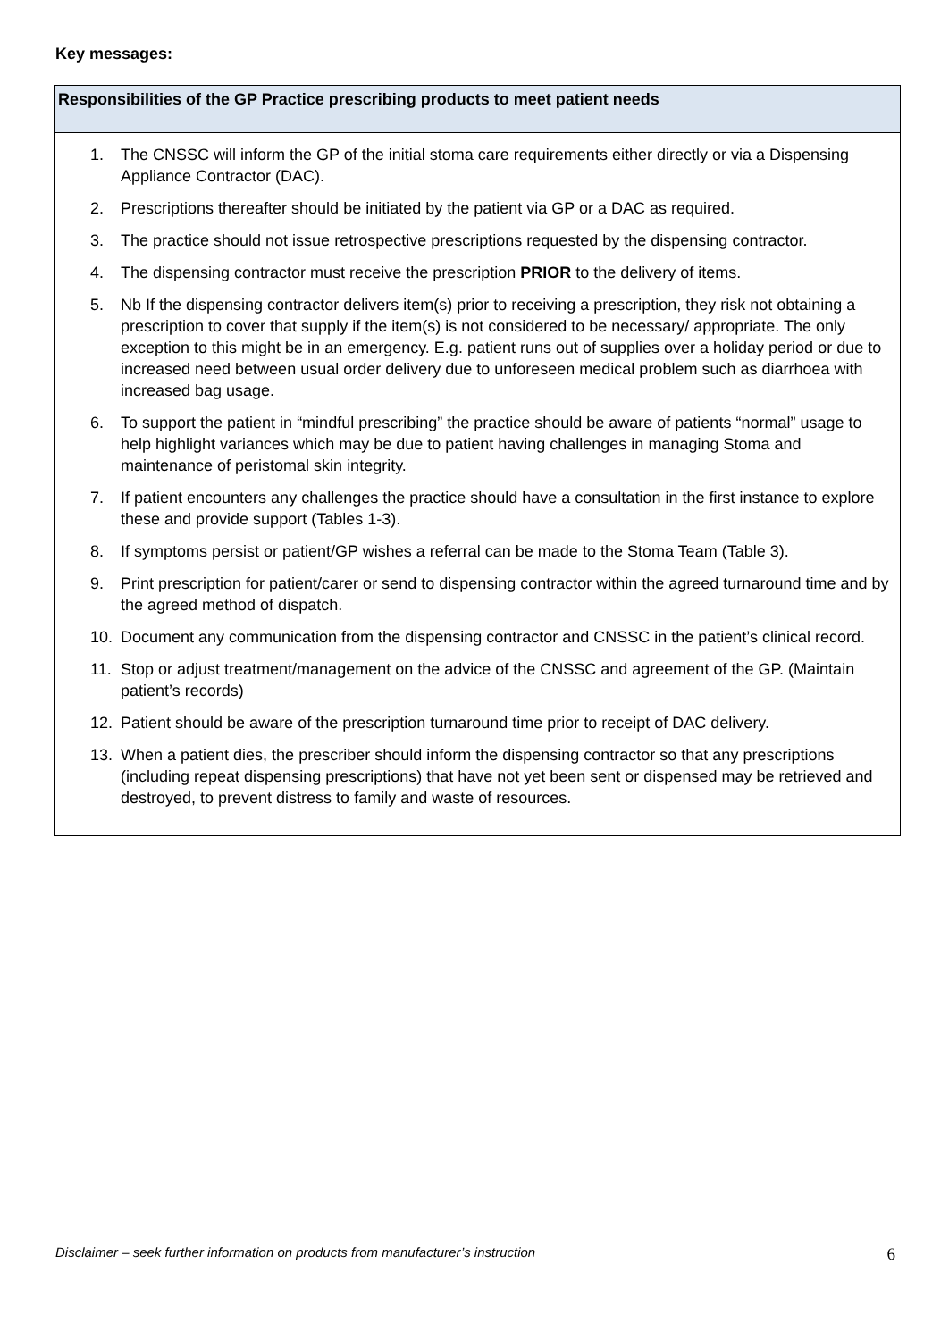Key messages:
Responsibilities of the GP Practice prescribing products to meet patient needs
1. The CNSSC will inform the GP of the initial stoma care requirements either directly or via a Dispensing Appliance Contractor (DAC).
2. Prescriptions thereafter should be initiated by the patient via GP or a DAC as required.
3. The practice should not issue retrospective prescriptions requested by the dispensing contractor.
4. The dispensing contractor must receive the prescription PRIOR to the delivery of items.
5. Nb If the dispensing contractor delivers item(s) prior to receiving a prescription, they risk not obtaining a prescription to cover that supply if the item(s) is not considered to be necessary/ appropriate. The only exception to this might be in an emergency. E.g. patient runs out of supplies over a holiday period or due to increased need between usual order delivery due to unforeseen medical problem such as diarrhoea with increased bag usage.
6. To support the patient in “mindful prescribing” the practice should be aware of patients “normal” usage to help highlight variances which may be due to patient having challenges in managing Stoma and maintenance of peristomal skin integrity.
7. If patient encounters any challenges the practice should have a consultation in the first instance to explore these and provide support (Tables 1-3).
8. If symptoms persist or patient/GP wishes a referral can be made to the Stoma Team (Table 3).
9. Print prescription for patient/carer or send to dispensing contractor within the agreed turnaround time and by the agreed method of dispatch.
10. Document any communication from the dispensing contractor and CNSSC in the patient’s clinical record.
11. Stop or adjust treatment/management on the advice of the CNSSC and agreement of the GP. (Maintain patient’s records)
12. Patient should be aware of the prescription turnaround time prior to receipt of DAC delivery.
13. When a patient dies, the prescriber should inform the dispensing contractor so that any prescriptions (including repeat dispensing prescriptions) that have not yet been sent or dispensed may be retrieved and destroyed, to prevent distress to family and waste of resources.
Disclaimer – seek further information on products from manufacturer’s instruction 6